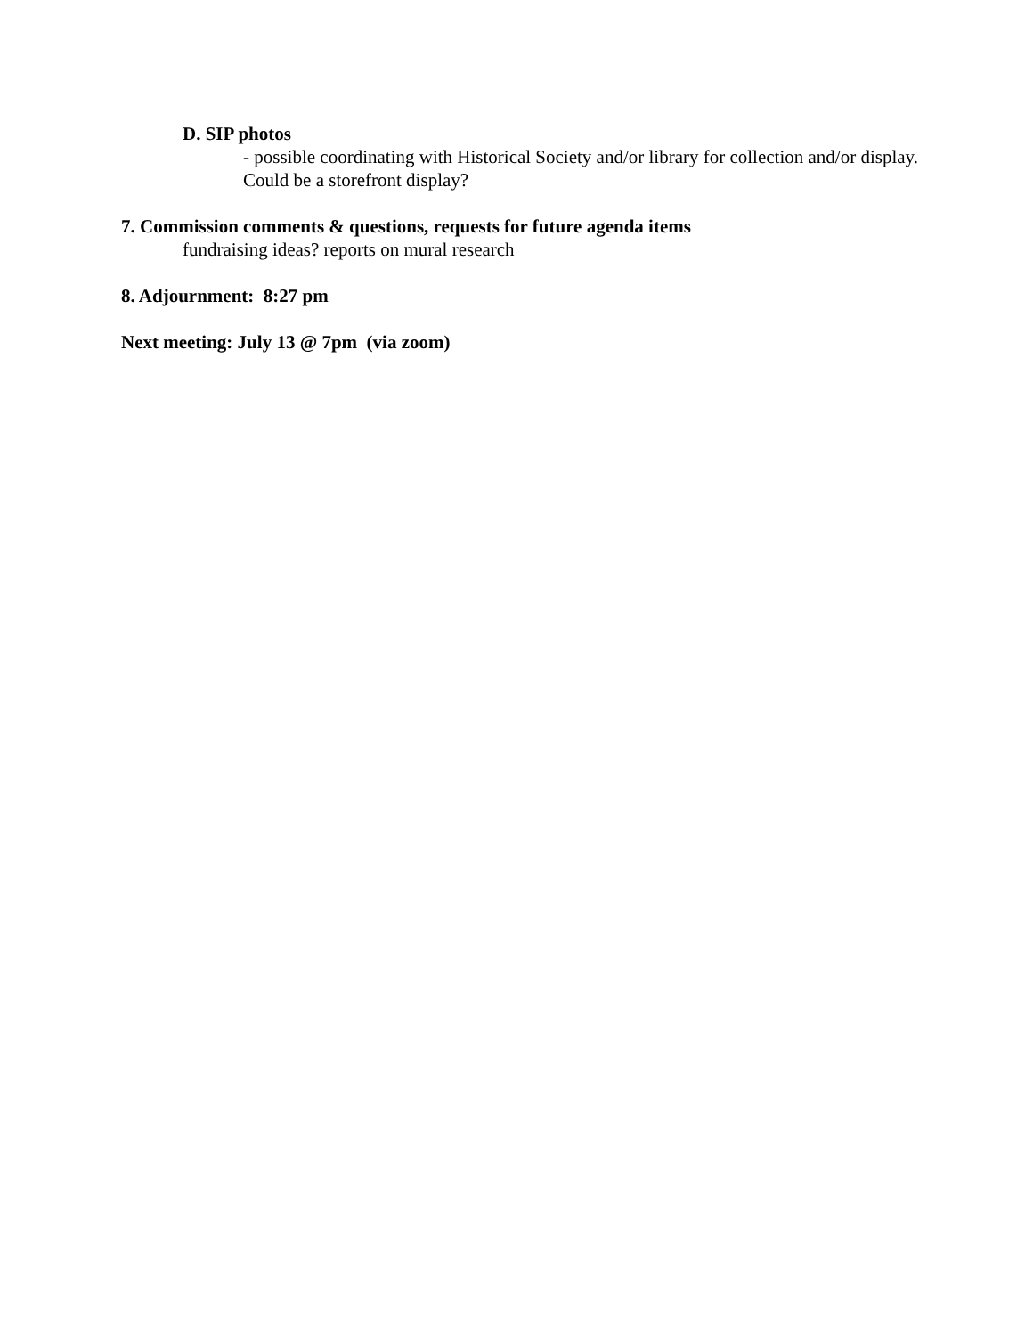D. SIP photos
- possible coordinating with Historical Society and/or library for collection and/or display. Could be a storefront display?
7. Commission comments & questions, requests for future agenda items
fundraising ideas? reports on mural research
8. Adjournment: 8:27 pm
Next meeting: July 13 @ 7pm (via zoom)